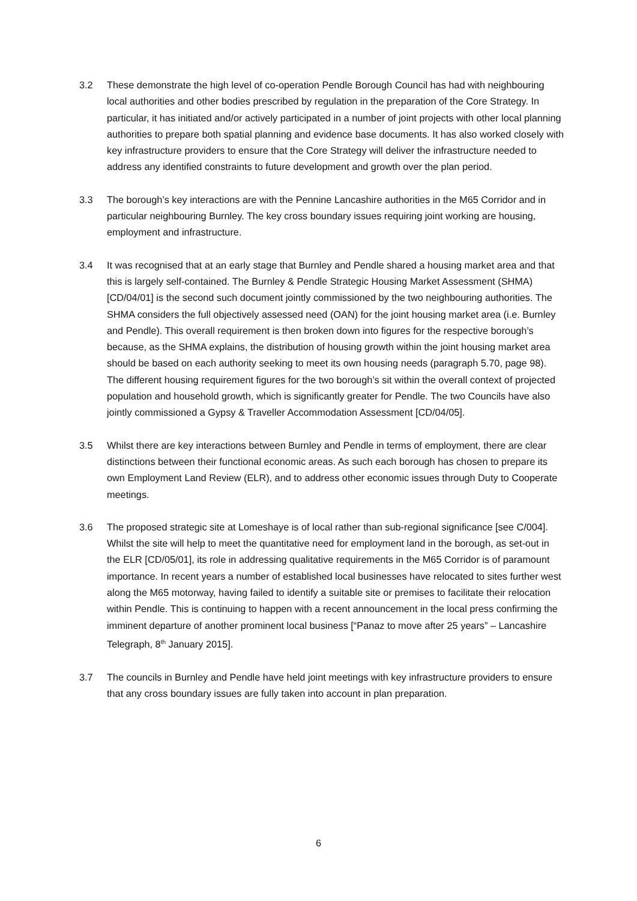3.2 These demonstrate the high level of co-operation Pendle Borough Council has had with neighbouring local authorities and other bodies prescribed by regulation in the preparation of the Core Strategy. In particular, it has initiated and/or actively participated in a number of joint projects with other local planning authorities to prepare both spatial planning and evidence base documents. It has also worked closely with key infrastructure providers to ensure that the Core Strategy will deliver the infrastructure needed to address any identified constraints to future development and growth over the plan period.
3.3 The borough’s key interactions are with the Pennine Lancashire authorities in the M65 Corridor and in particular neighbouring Burnley. The key cross boundary issues requiring joint working are housing, employment and infrastructure.
3.4 It was recognised that at an early stage that Burnley and Pendle shared a housing market area and that this is largely self-contained. The Burnley & Pendle Strategic Housing Market Assessment (SHMA) [CD/04/01] is the second such document jointly commissioned by the two neighbouring authorities. The SHMA considers the full objectively assessed need (OAN) for the joint housing market area (i.e. Burnley and Pendle). This overall requirement is then broken down into figures for the respective borough’s because, as the SHMA explains, the distribution of housing growth within the joint housing market area should be based on each authority seeking to meet its own housing needs (paragraph 5.70, page 98). The different housing requirement figures for the two borough’s sit within the overall context of projected population and household growth, which is significantly greater for Pendle. The two Councils have also jointly commissioned a Gypsy & Traveller Accommodation Assessment [CD/04/05].
3.5 Whilst there are key interactions between Burnley and Pendle in terms of employment, there are clear distinctions between their functional economic areas. As such each borough has chosen to prepare its own Employment Land Review (ELR), and to address other economic issues through Duty to Cooperate meetings.
3.6 The proposed strategic site at Lomeshaye is of local rather than sub-regional significance [see C/004]. Whilst the site will help to meet the quantitative need for employment land in the borough, as set-out in the ELR [CD/05/01], its role in addressing qualitative requirements in the M65 Corridor is of paramount importance. In recent years a number of established local businesses have relocated to sites further west along the M65 motorway, having failed to identify a suitable site or premises to facilitate their relocation within Pendle. This is continuing to happen with a recent announcement in the local press confirming the imminent departure of another prominent local business [“Panaz to move after 25 years” – Lancashire Telegraph, 8<sup>th</sup> January 2015].
3.7 The councils in Burnley and Pendle have held joint meetings with key infrastructure providers to ensure that any cross boundary issues are fully taken into account in plan preparation.
6